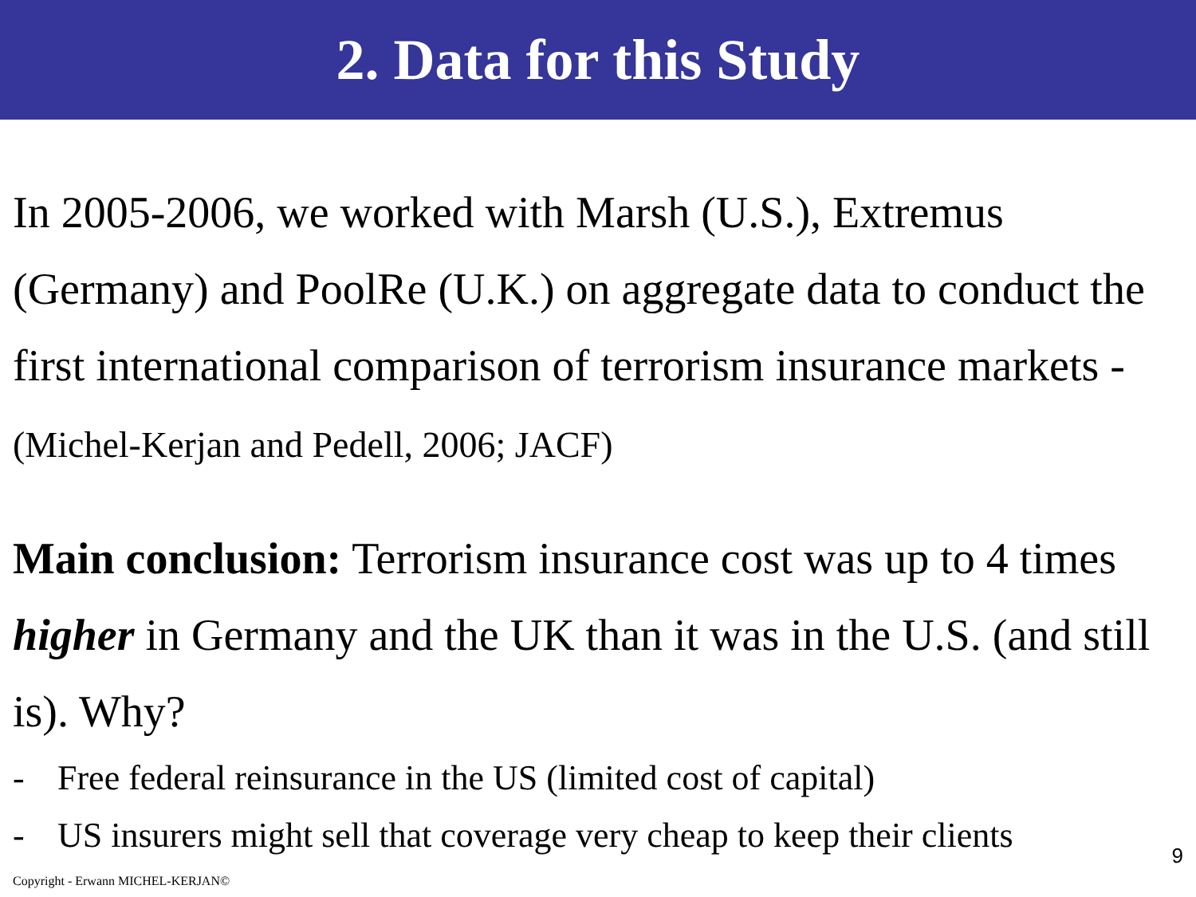2. Data for this Study
In 2005-2006, we worked with Marsh (U.S.), Extremus (Germany) and PoolRe (U.K.) on aggregate data to conduct the first international comparison of terrorism insurance markets - (Michel-Kerjan and Pedell, 2006; JACF)
Main conclusion: Terrorism insurance cost was up to 4 times higher in Germany and the UK than it was in the U.S. (and still is). Why?
- Free federal reinsurance in the US (limited cost of capital)
- US insurers might sell that coverage very cheap to keep their clients
Copyright - Erwann MICHEL-KERJAN©
9